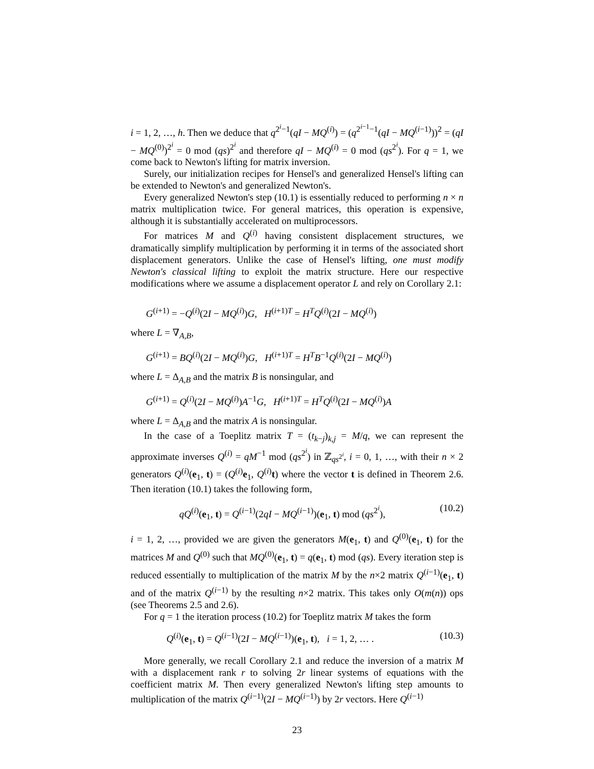i = 1, 2, …, h. Then we deduce that q<sup>2<sup>i</sup>−1</sup>(qI − MQ<sup>(i)</sup>) = (q<sup>2<sup>i−1</sup>−1</sup>(qI − MQ<sup>(i−1)</sup>))<sup>2</sup> = (qI − MQ<sup>(0)</sup>)<sup>2<sup>i</sup></sup> = 0 mod (qs)<sup>2<sup>i</sup></sup> and therefore qI − MQ<sup>(i)</sup> = 0 mod (qs<sup>2<sup>i</sup></sup>). For q = 1, we come back to Newton's lifting for matrix inversion.
Surely, our initialization recipes for Hensel's and generalized Hensel's lifting can be extended to Newton's and generalized Newton's.
Every generalized Newton's step (10.1) is essentially reduced to performing n × n matrix multiplication twice. For general matrices, this operation is expensive, although it is substantially accelerated on multiprocessors.
For matrices M and Q<sup>(i)</sup> having consistent displacement structures, we dramatically simplify multiplication by performing it in terms of the associated short displacement generators. Unlike the case of Hensel's lifting, one must modify Newton's classical lifting to exploit the matrix structure. Here our respective modifications where we assume a displacement operator L and rely on Corollary 2.1:
G<sup>(i+1)</sup> = −Q<sup>(i)</sup>(2I − MQ<sup>(i)</sup>)G, H<sup>(i+1)T</sup> = H<sup>T</sup>Q<sup>(i)</sup>(2I − MQ<sup>(i)</sup>)
where L = ∇<sub>A,B</sub>,
G<sup>(i+1)</sup> = BQ<sup>(i)</sup>(2I − MQ<sup>(i)</sup>)G, H<sup>(i+1)T</sup> = H<sup>T</sup>B<sup>−1</sup>Q<sup>(i)</sup>(2I − MQ<sup>(i)</sup>)
where L = Δ<sub>A,B</sub> and the matrix B is nonsingular, and
G<sup>(i+1)</sup> = Q<sup>(i)</sup>(2I − MQ<sup>(i)</sup>)A<sup>−1</sup>G, H<sup>(i+1)T</sup> = H<sup>T</sup>Q<sup>(i)</sup>(2I − MQ<sup>(i)</sup>)A
where L = Δ<sub>A,B</sub> and the matrix A is nonsingular.
In the case of a Toeplitz matrix T = (t<sub>k−j</sub>)<sub>k,j</sub> = M/q, we can represent the approximate inverses Q<sup>(i)</sup> = qM<sup>−1</sup> mod (qs<sup>2<sup>i</sup></sup>) in ℤ<sub>qs<sup>2<sup>i</sup></sup></sub>, i = 0, 1, …, with their n × 2 generators Q<sup>(i)</sup>(e<sub>1</sub>, t) = (Q<sup>(i)</sup>e<sub>1</sub>, Q<sup>(i)</sup>t) where the vector t is defined in Theorem 2.6. Then iteration (10.1) takes the following form,
qQ<sup>(i)</sup>(e<sub>1</sub>, t) = Q<sup>(i−1)</sup>(2qI − MQ<sup>(i−1)</sup>)(e<sub>1</sub>, t) mod (qs<sup>2<sup>i</sup></sup>), (10.2)
i = 1, 2, …, provided we are given the generators M(e<sub>1</sub>, t) and Q<sup>(0)</sup>(e<sub>1</sub>, t) for the matrices M and Q<sup>(0)</sup> such that MQ<sup>(0)</sup>(e<sub>1</sub>, t) = q(e<sub>1</sub>, t) mod (qs). Every iteration step is reduced essentially to multiplication of the matrix M by the n×2 matrix Q<sup>(i−1)</sup>(e<sub>1</sub>, t) and of the matrix Q<sup>(i−1)</sup> by the resulting n×2 matrix. This takes only O(m(n)) ops (see Theorems 2.5 and 2.6).
For q = 1 the iteration process (10.2) for Toeplitz matrix M takes the form
Q<sup>(i)</sup>(e<sub>1</sub>, t) = Q<sup>(i−1)</sup>(2I − MQ<sup>(i−1)</sup>)(e<sub>1</sub>, t), i = 1, 2, … . (10.3)
More generally, we recall Corollary 2.1 and reduce the inversion of a matrix M with a displacement rank r to solving 2r linear systems of equations with the coefficient matrix M. Then every generalized Newton's lifting step amounts to multiplication of the matrix Q<sup>(i−1)</sup>(2I − MQ<sup>(i−1)</sup>) by 2r vectors. Here Q<sup>(i−1)</sup>
23